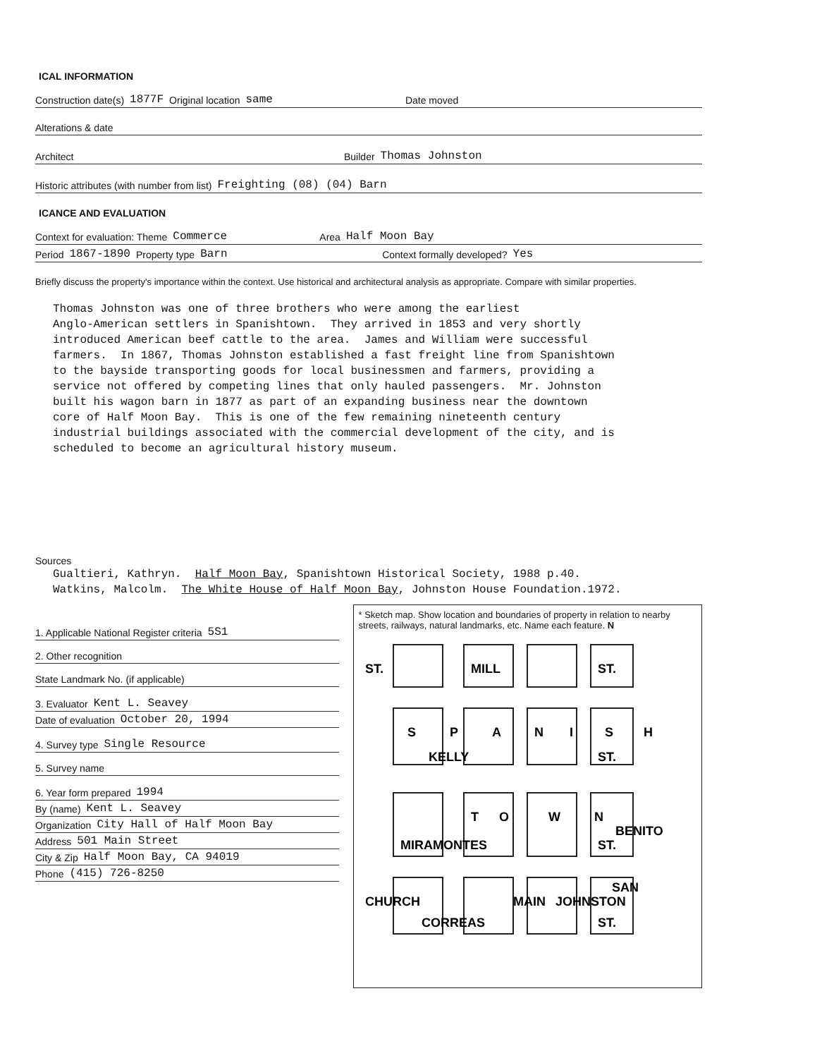ICAL INFORMATION
Construction date(s) 1877F Original location same Date moved
Alterations & date
Architect Builder Thomas Johnston
Historic attributes (with number from list) Freighting (08) (04) Barn
ICANCE AND EVALUATION
Context for evaluation: Theme Commerce Area Half Moon Bay
Period 1867-1890 Property type Barn Context formally developed? Yes
Briefly discuss the property's importance within the context. Use historical and architectural analysis as appropriate. Compare with similar properties.
Thomas Johnston was one of three brothers who were among the earliest Anglo-American settlers in Spanishtown. They arrived in 1853 and very shortly introduced American beef cattle to the area. James and William were successful farmers. In 1867, Thomas Johnston established a fast freight line from Spanishtown to the bayside transporting goods for local businessmen and farmers, providing a service not offered by competing lines that only hauled passengers. Mr. Johnston built his wagon barn in 1877 as part of an expanding business near the downtown core of Half Moon Bay. This is one of the few remaining nineteenth century industrial buildings associated with the commercial development of the city, and is scheduled to become an agricultural history museum.
Sources
Gualtieri, Kathryn. Half Moon Bay, Spanishtown Historical Society, 1988 p.40. Watkins, Malcolm. The White House of Half Moon Bay, Johnston House Foundation.1972.
1. Applicable National Register criteria 5S1
2. Other recognition
State Landmark No. (if applicable)
3. Evaluator Kent L. Seavey
Date of evaluation October 20, 1994
4. Survey type Single Resource
5. Survey name
6. Year form prepared 1994
By (name) Kent L. Seavey
Organization City Hall of Half Moon Bay
Address 501 Main Street
City & Zip Half Moon Bay, CA 94019
Phone (415) 726-8250
* Sketch map. Show location and boundaries of property in relation to nearby streets, railways, natural landmarks, etc. Name each feature. N
ST.
MILL
ST.
S
P
A
N
I
S
H
KELLY
ST.
T
O
W
N
MIRAMONTES
ST.
CHURCH
MAIN
JOHNSTON
SAN
BENITO
CORREAS
ST.